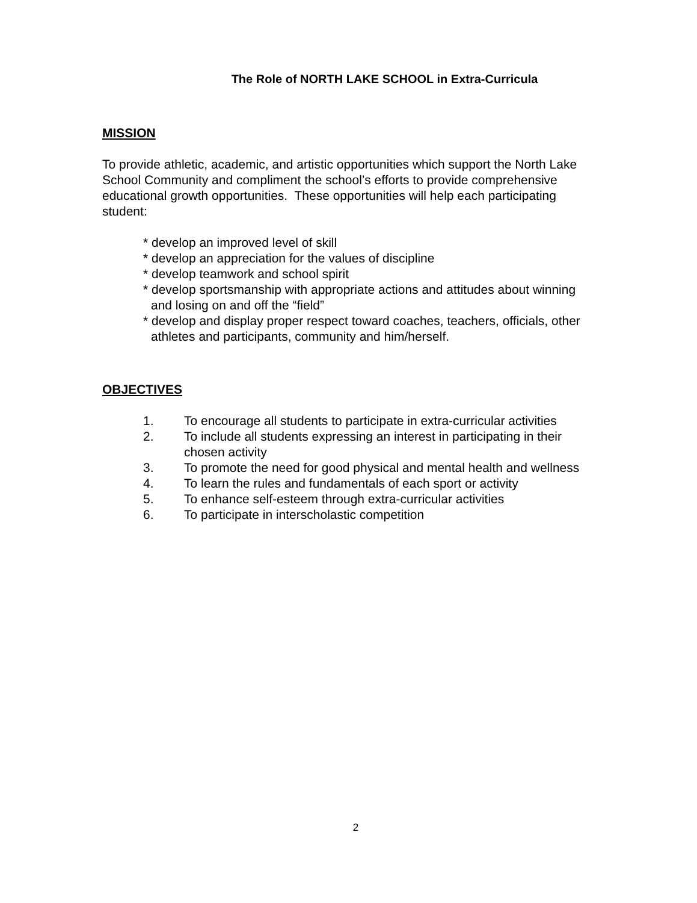The Role of NORTH LAKE SCHOOL in Extra-Curricula
MISSION
To provide athletic, academic, and artistic opportunities which support the North Lake School Community and compliment the school’s efforts to provide comprehensive educational growth opportunities. These opportunities will help each participating student:
* develop an improved level of skill
* develop an appreciation for the values of discipline
* develop teamwork and school spirit
* develop sportsmanship with appropriate actions and attitudes about winning and losing on and off the “field”
* develop and display proper respect toward coaches, teachers, officials, other athletes and participants, community and him/herself.
OBJECTIVES
1. To encourage all students to participate in extra-curricular activities
2. To include all students expressing an interest in participating in their chosen activity
3. To promote the need for good physical and mental health and wellness
4. To learn the rules and fundamentals of each sport or activity
5. To enhance self-esteem through extra-curricular activities
6. To participate in interscholastic competition
2